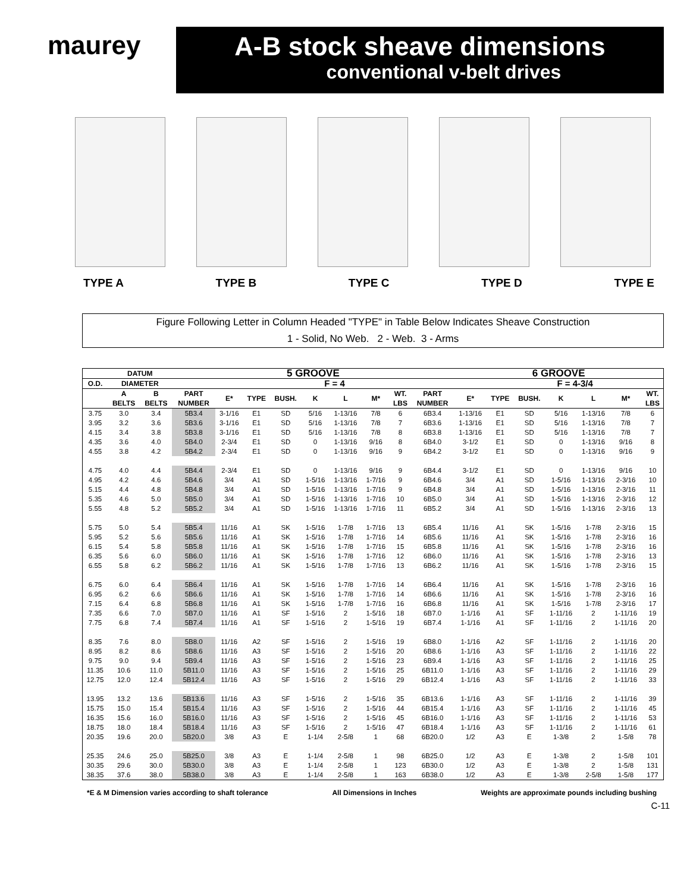maurey
A-B stock sheave dimensions
conventional v-belt drives
TYPE A TYPE B TYPE C TYPE D TYPE E
Figure Following Letter in Column Headed "TYPE" in Table Below Indicates Sheave Construction
1 - Solid, No Web. 2 - Web. 3 - Arms
| | DATUM | | 5 GROOVE | | | | | | | | | 6 GROOVE | | | | | | |
| --- | --- | --- | --- | --- | --- | --- | --- | --- | --- | --- | --- | --- | --- | --- | --- | --- | --- | --- |
| O.D. | DIAMETER | | | F = 4 | | | | | | | | | F = 4-3/4 | | | | | |
| | A BELTS | B BELTS | PART NUMBER | E* | TYPE | BUSH. | K | L | M* | WT. LBS | PART NUMBER | E* | TYPE | BUSH. | K | L | M* | WT. LBS |
| 3.75 | 3.0 | 3.4 | 5B3.4 | 3-1/16 | E1 | SD | 5/16 | 1-13/16 | 7/8 | 6 | 6B3.4 | 1-13/16 | E1 | SD | 5/16 | 1-13/16 | 7/8 | 6 |
| 3.95 | 3.2 | 3.6 | 5B3.6 | 3-1/16 | E1 | SD | 5/16 | 1-13/16 | 7/8 | 7 | 6B3.6 | 1-13/16 | E1 | SD | 5/16 | 1-13/16 | 7/8 | 7 |
| 4.15 | 3.4 | 3.8 | 5B3.8 | 3-1/16 | E1 | SD | 5/16 | 1-13/16 | 7/8 | 8 | 6B3.8 | 1-13/16 | E1 | SD | 5/16 | 1-13/16 | 7/8 | 7 |
| 4.35 | 3.6 | 4.0 | 5B4.0 | 2-3/4 | E1 | SD | 0 | 1-13/16 | 9/16 | 8 | 6B4.0 | 3-1/2 | E1 | SD | 0 | 1-13/16 | 9/16 | 8 |
| 4.55 | 3.8 | 4.2 | 5B4.2 | 2-3/4 | E1 | SD | 0 | 1-13/16 | 9/16 | 9 | 6B4.2 | 3-1/2 | E1 | SD | 0 | 1-13/16 | 9/16 | 9 |
| 4.75 | 4.0 | 4.4 | 5B4.4 | 2-3/4 | E1 | SD | 0 | 1-13/16 | 9/16 | 9 | 6B4.4 | 3-1/2 | E1 | SD | 0 | 1-13/16 | 9/16 | 10 |
| 4.95 | 4.2 | 4.6 | 5B4.6 | 3/4 | A1 | SD | 1-5/16 | 1-13/16 | 1-7/16 | 9 | 6B4.6 | 3/4 | A1 | SD | 1-5/16 | 1-13/16 | 2-3/16 | 10 |
| 5.15 | 4.4 | 4.8 | 5B4.8 | 3/4 | A1 | SD | 1-5/16 | 1-13/16 | 1-7/16 | 9 | 6B4.8 | 3/4 | A1 | SD | 1-5/16 | 1-13/16 | 2-3/16 | 11 |
| 5.35 | 4.6 | 5.0 | 5B5.0 | 3/4 | A1 | SD | 1-5/16 | 1-13/16 | 1-7/16 | 10 | 6B5.0 | 3/4 | A1 | SD | 1-5/16 | 1-13/16 | 2-3/16 | 12 |
| 5.55 | 4.8 | 5.2 | 5B5.2 | 3/4 | A1 | SD | 1-5/16 | 1-13/16 | 1-7/16 | 11 | 6B5.2 | 3/4 | A1 | SD | 1-5/16 | 1-13/16 | 2-3/16 | 13 |
| 5.75 | 5.0 | 5.4 | 5B5.4 | 11/16 | A1 | SK | 1-5/16 | 1-7/8 | 1-7/16 | 13 | 6B5.4 | 11/16 | A1 | SK | 1-5/16 | 1-7/8 | 2-3/16 | 15 |
| 5.95 | 5.2 | 5.6 | 5B5.6 | 11/16 | A1 | SK | 1-5/16 | 1-7/8 | 1-7/16 | 14 | 6B5.6 | 11/16 | A1 | SK | 1-5/16 | 1-7/8 | 2-3/16 | 16 |
| 6.15 | 5.4 | 5.8 | 5B5.8 | 11/16 | A1 | SK | 1-5/16 | 1-7/8 | 1-7/16 | 15 | 6B5.8 | 11/16 | A1 | SK | 1-5/16 | 1-7/8 | 2-3/16 | 16 |
| 6.35 | 5.6 | 6.0 | 5B6.0 | 11/16 | A1 | SK | 1-5/16 | 1-7/8 | 1-7/16 | 12 | 6B6.0 | 11/16 | A1 | SK | 1-5/16 | 1-7/8 | 2-3/16 | 13 |
| 6.55 | 5.8 | 6.2 | 5B6.2 | 11/16 | A1 | SK | 1-5/16 | 1-7/8 | 1-7/16 | 13 | 6B6.2 | 11/16 | A1 | SK | 1-5/16 | 1-7/8 | 2-3/16 | 15 |
| 6.75 | 6.0 | 6.4 | 5B6.4 | 11/16 | A1 | SK | 1-5/16 | 1-7/8 | 1-7/16 | 14 | 6B6.4 | 11/16 | A1 | SK | 1-5/16 | 1-7/8 | 2-3/16 | 16 |
| 6.95 | 6.2 | 6.6 | 5B6.6 | 11/16 | A1 | SK | 1-5/16 | 1-7/8 | 1-7/16 | 14 | 6B6.6 | 11/16 | A1 | SK | 1-5/16 | 1-7/8 | 2-3/16 | 16 |
| 7.15 | 6.4 | 6.8 | 5B6.8 | 11/16 | A1 | SK | 1-5/16 | 1-7/8 | 1-7/16 | 16 | 6B6.8 | 11/16 | A1 | SK | 1-5/16 | 1-7/8 | 2-3/16 | 17 |
| 7.35 | 6.6 | 7.0 | 5B7.0 | 11/16 | A1 | SF | 1-5/16 | 2 | 1-5/16 | 18 | 6B7.0 | 1-1/16 | A1 | SF | 1-11/16 | 2 | 1-11/16 | 19 |
| 7.75 | 6.8 | 7.4 | 5B7.4 | 11/16 | A1 | SF | 1-5/16 | 2 | 1-5/16 | 19 | 6B7.4 | 1-1/16 | A1 | SF | 1-11/16 | 2 | 1-11/16 | 20 |
| 8.35 | 7.6 | 8.0 | 5B8.0 | 11/16 | A2 | SF | 1-5/16 | 2 | 1-5/16 | 19 | 6B8.0 | 1-1/16 | A2 | SF | 1-11/16 | 2 | 1-11/16 | 20 |
| 8.95 | 8.2 | 8.6 | 5B8.6 | 11/16 | A3 | SF | 1-5/16 | 2 | 1-5/16 | 20 | 6B8.6 | 1-1/16 | A3 | SF | 1-11/16 | 2 | 1-11/16 | 22 |
| 9.75 | 9.0 | 9.4 | 5B9.4 | 11/16 | A3 | SF | 1-5/16 | 2 | 1-5/16 | 23 | 6B9.4 | 1-1/16 | A3 | SF | 1-11/16 | 2 | 1-11/16 | 25 |
| 11.35 | 10.6 | 11.0 | 5B11.0 | 11/16 | A3 | SF | 1-5/16 | 2 | 1-5/16 | 25 | 6B11.0 | 1-1/16 | A3 | SF | 1-11/16 | 2 | 1-11/16 | 29 |
| 12.75 | 12.0 | 12.4 | 5B12.4 | 11/16 | A3 | SF | 1-5/16 | 2 | 1-5/16 | 29 | 6B12.4 | 1-1/16 | A3 | SF | 1-11/16 | 2 | 1-11/16 | 33 |
| 13.95 | 13.2 | 13.6 | 5B13.6 | 11/16 | A3 | SF | 1-5/16 | 2 | 1-5/16 | 35 | 6B13.6 | 1-1/16 | A3 | SF | 1-11/16 | 2 | 1-11/16 | 39 |
| 15.75 | 15.0 | 15.4 | 5B15.4 | 11/16 | A3 | SF | 1-5/16 | 2 | 1-5/16 | 44 | 6B15.4 | 1-1/16 | A3 | SF | 1-11/16 | 2 | 1-11/16 | 45 |
| 16.35 | 15.6 | 16.0 | 5B16.0 | 11/16 | A3 | SF | 1-5/16 | 2 | 1-5/16 | 45 | 6B16.0 | 1-1/16 | A3 | SF | 1-11/16 | 2 | 1-11/16 | 53 |
| 18.75 | 18.0 | 18.4 | 5B18.4 | 11/16 | A3 | SF | 1-5/16 | 2 | 1-5/16 | 47 | 6B18.4 | 1-1/16 | A3 | SF | 1-11/16 | 2 | 1-11/16 | 61 |
| 20.35 | 19.6 | 20.0 | 5B20.0 | 3/8 | A3 | E | 1-1/4 | 2-5/8 | 1 | 68 | 6B20.0 | 1/2 | A3 | E | 1-3/8 | 2 | 1-5/8 | 78 |
| 25.35 | 24.6 | 25.0 | 5B25.0 | 3/8 | A3 | E | 1-1/4 | 2-5/8 | 1 | 98 | 6B25.0 | 1/2 | A3 | E | 1-3/8 | 2 | 1-5/8 | 101 |
| 30.35 | 29.6 | 30.0 | 5B30.0 | 3/8 | A3 | E | 1-1/4 | 2-5/8 | 1 | 123 | 6B30.0 | 1/2 | A3 | E | 1-3/8 | 2 | 1-5/8 | 131 |
| 38.35 | 37.6 | 38.0 | 5B38.0 | 3/8 | A3 | E | 1-1/4 | 2-5/8 | 1 | 163 | 6B38.0 | 1/2 | A3 | E | 1-3/8 | 2-5/8 | 1-5/8 | 177 |
*E & M Dimension varies according to shaft tolerance All Dimensions in Inches Weights are approximate pounds including bushing
C-11